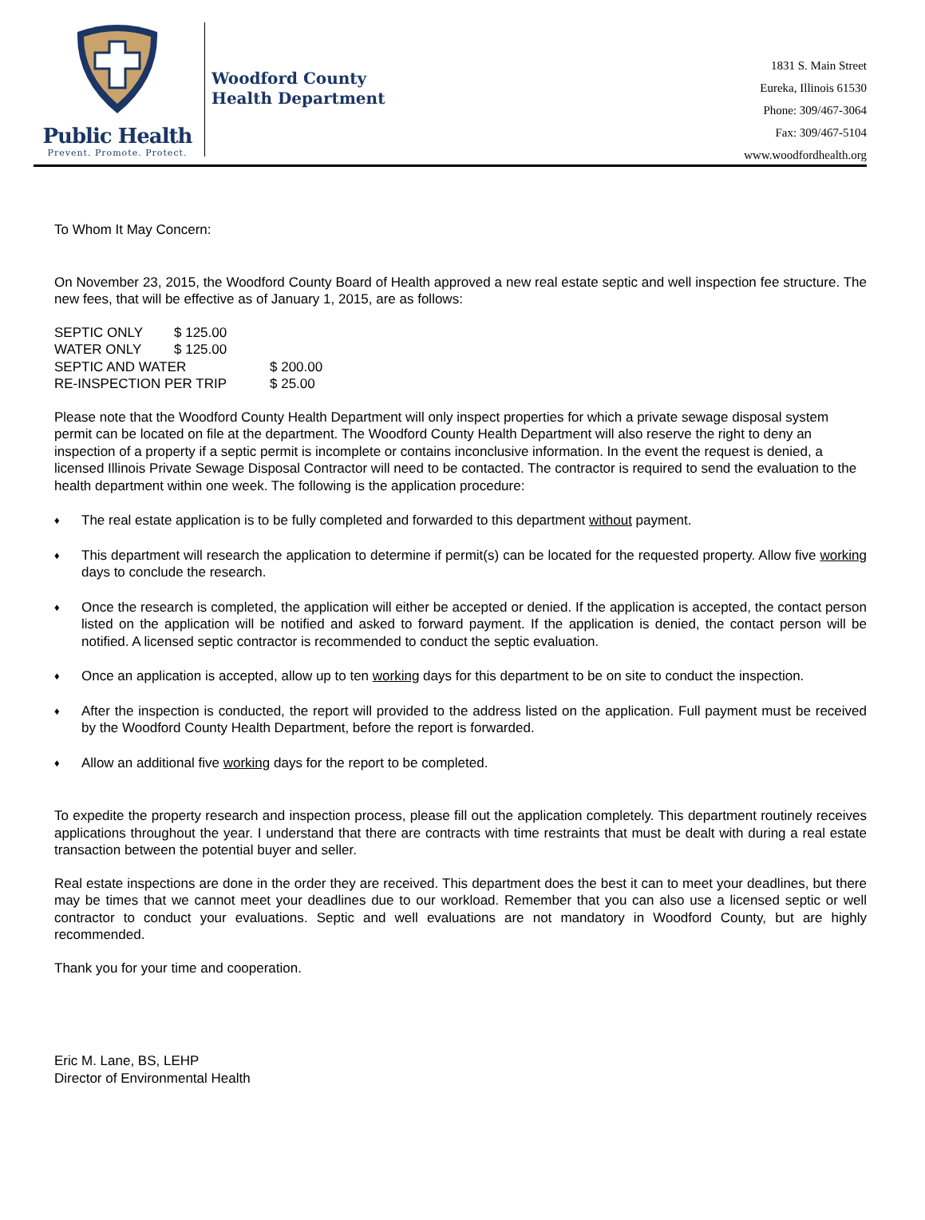Public Health
Prevent. Promote. Protect.
Woodford County
Health Department
1831 S. Main Street
Eureka, Illinois 61530
Phone: 309/467-3064
Fax: 309/467-5104
www.woodfordhealth.org
To Whom It May Concern:
On November 23, 2015, the Woodford County Board of Health approved a new real estate septic and well inspection fee structure. The new fees, that will be effective as of January 1, 2015, are as follows:
| SEPTIC ONLY | $ 125.00 | |
| WATER ONLY | $ 125.00 | |
| SEPTIC AND WATER | | $ 200.00 |
| RE-INSPECTION PER TRIP | | $ 25.00 |
Please note that the Woodford County Health Department will only inspect properties for which a private sewage disposal system permit can be located on file at the department. The Woodford County Health Department will also reserve the right to deny an inspection of a property if a septic permit is incomplete or contains inconclusive information. In the event the request is denied, a licensed Illinois Private Sewage Disposal Contractor will need to be contacted. The contractor is required to send the evaluation to the health department within one week. The following is the application procedure:
♦ The real estate application is to be fully completed and forwarded to this department without payment.
♦ This department will research the application to determine if permit(s) can be located for the requested property. Allow five working days to conclude the research.
♦ Once the research is completed, the application will either be accepted or denied. If the application is accepted, the contact person listed on the application will be notified and asked to forward payment. If the application is denied, the contact person will be notified. A licensed septic contractor is recommended to conduct the septic evaluation.
♦ Once an application is accepted, allow up to ten working days for this department to be on site to conduct the inspection.
♦ After the inspection is conducted, the report will provided to the address listed on the application. Full payment must be received by the Woodford County Health Department, before the report is forwarded.
♦ Allow an additional five working days for the report to be completed.
To expedite the property research and inspection process, please fill out the application completely. This department routinely receives applications throughout the year. I understand that there are contracts with time restraints that must be dealt with during a real estate transaction between the potential buyer and seller.
Real estate inspections are done in the order they are received. This department does the best it can to meet your deadlines, but there may be times that we cannot meet your deadlines due to our workload. Remember that you can also use a licensed septic or well contractor to conduct your evaluations. Septic and well evaluations are not mandatory in Woodford County, but are highly recommended.
Thank you for your time and cooperation.
Eric M. Lane, BS, LEHP
Director of Environmental Health